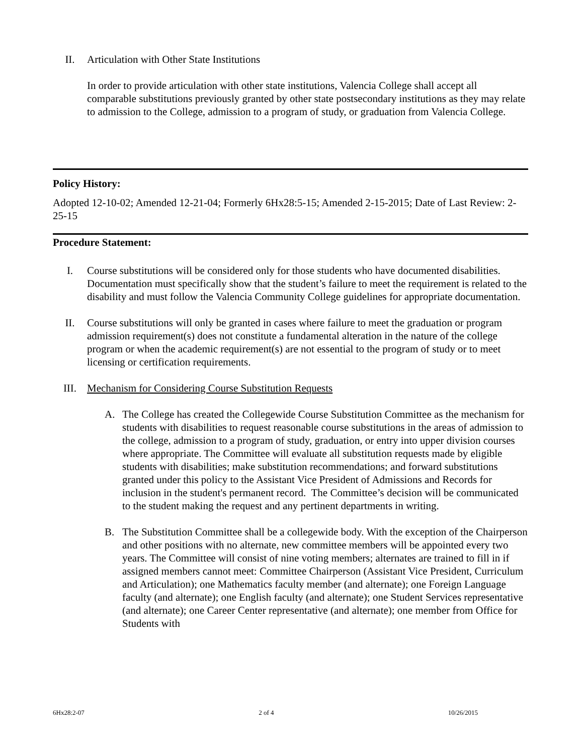II. Articulation with Other State Institutions
In order to provide articulation with other state institutions, Valencia College shall accept all comparable substitutions previously granted by other state postsecondary institutions as they may relate to admission to the College, admission to a program of study, or graduation from Valencia College.
Policy History:
Adopted 12-10-02; Amended 12-21-04; Formerly 6Hx28:5-15; Amended 2-15-2015; Date of Last Review: 2-25-15
Procedure Statement:
I. Course substitutions will be considered only for those students who have documented disabilities. Documentation must specifically show that the student’s failure to meet the requirement is related to the disability and must follow the Valencia Community College guidelines for appropriate documentation.
II. Course substitutions will only be granted in cases where failure to meet the graduation or program admission requirement(s) does not constitute a fundamental alteration in the nature of the college program or when the academic requirement(s) are not essential to the program of study or to meet licensing or certification requirements.
III. Mechanism for Considering Course Substitution Requests
A. The College has created the Collegewide Course Substitution Committee as the mechanism for students with disabilities to request reasonable course substitutions in the areas of admission to the college, admission to a program of study, graduation, or entry into upper division courses where appropriate. The Committee will evaluate all substitution requests made by eligible students with disabilities; make substitution recommendations; and forward substitutions granted under this policy to the Assistant Vice President of Admissions and Records for inclusion in the student's permanent record. The Committee’s decision will be communicated to the student making the request and any pertinent departments in writing.
B. The Substitution Committee shall be a collegewide body. With the exception of the Chairperson and other positions with no alternate, new committee members will be appointed every two years. The Committee will consist of nine voting members; alternates are trained to fill in if assigned members cannot meet: Committee Chairperson (Assistant Vice President, Curriculum and Articulation); one Mathematics faculty member (and alternate); one Foreign Language faculty (and alternate); one English faculty (and alternate); one Student Services representative (and alternate); one Career Center representative (and alternate); one member from Office for Students with
6Hx28:2-07 2 of 4 10/26/2015